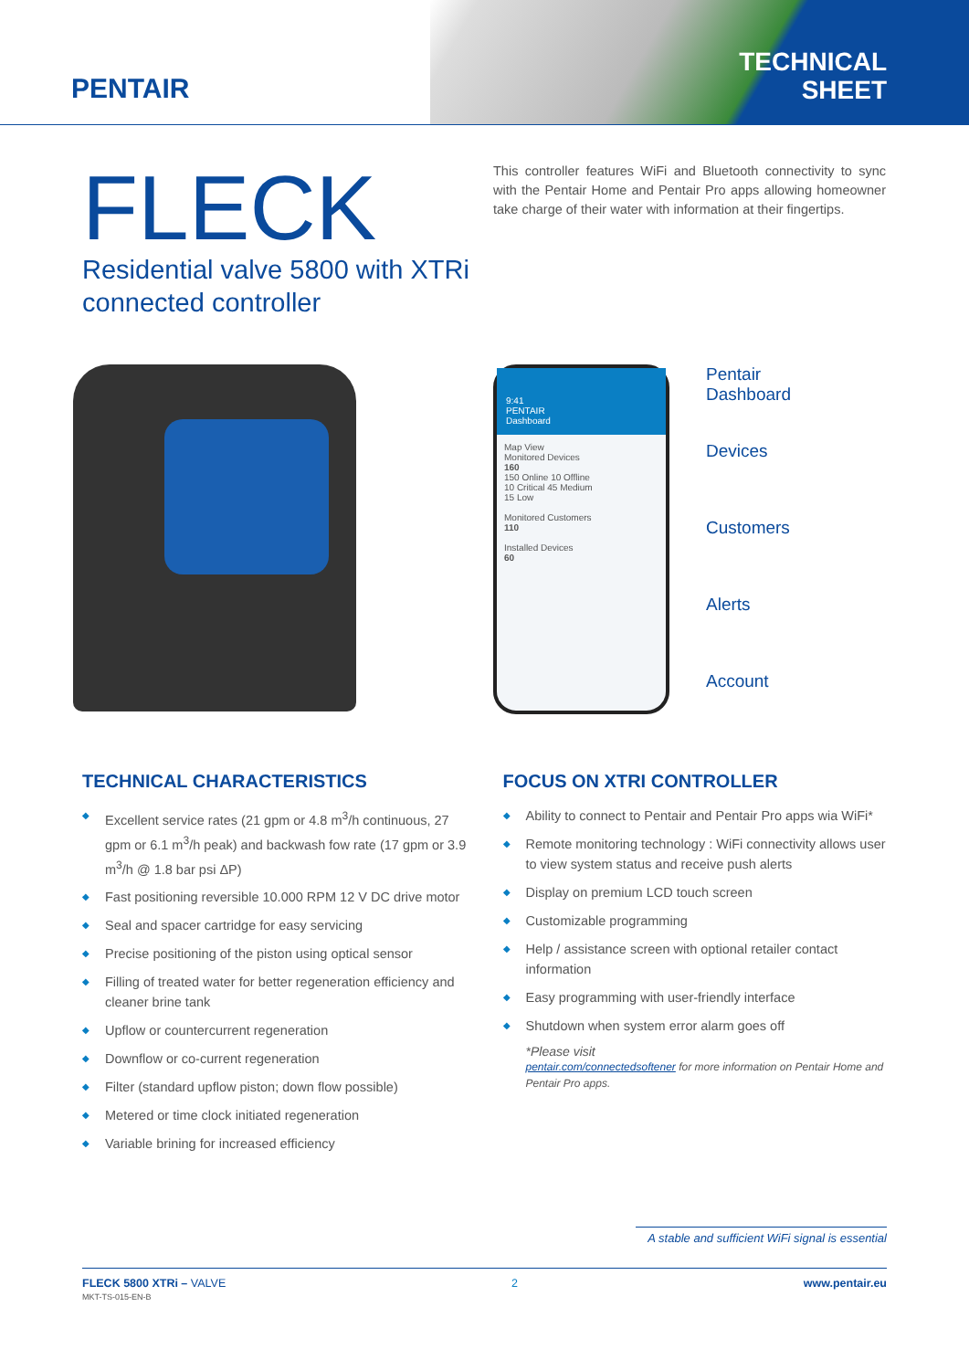PENTAIR
TECHNICAL
SHEET
FLECK
Residential valve 5800 with XTRi connected controller
This controller features WiFi and Bluetooth connectivity to sync with the Pentair Home and Pentair Pro apps allowing homeowner take charge of their water with information at their fingertips.
9:41
PENTAIR
Dashboard
Map View
Monitored Devices
160
150 Online 10 Offline
10 Critical 45 Medium
15 Low
Monitored Customers
110
Installed Devices
60
Pentair
Dashboard
Devices
Customers
Alerts
Account
TECHNICAL CHARACTERISTICS
◆ Excellent service rates (21 gpm or 4.8 m<sup>3</sup>/h continuous, 27 gpm or 6.1 m<sup>3</sup>/h peak) and backwash fow rate (17 gpm or 3.9 m<sup>3</sup>/h @ 1.8 bar psi ΔP)
◆ Fast positioning reversible 10.000 RPM 12 V DC drive motor
◆ Seal and spacer cartridge for easy servicing
◆ Precise positioning of the piston using optical sensor
◆ Filling of treated water for better regeneration efficiency and cleaner brine tank
◆ Upflow or countercurrent regeneration
◆ Downflow or co-current regeneration
◆ Filter (standard upflow piston; down flow possible)
◆ Metered or time clock initiated regeneration
◆ Variable brining for increased efficiency
FOCUS ON XTRI CONTROLLER
◆ Ability to connect to Pentair and Pentair Pro apps wia WiFi*
◆ Remote monitoring technology : WiFi connectivity allows user to view system status and receive push alerts
◆ Display on premium LCD touch screen
◆ Customizable programming
◆ Help / assistance screen with optional retailer contact information
◆ Easy programming with user-friendly interface
◆ Shutdown when system error alarm goes off
*Please visit
pentair.com/connectedsoftener for more information on Pentair Home and Pentair Pro apps.
A stable and sufficient WiFi signal is essential
FLECK 5800 XTRi – VALVE
MKT-TS-015-EN-B
2 www.pentair.eu